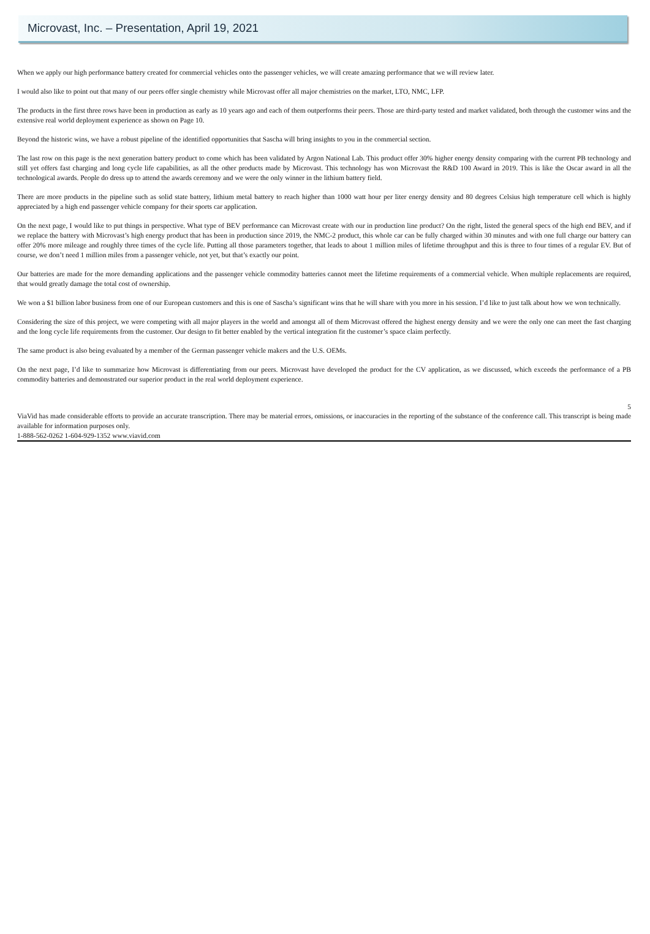Microvast, Inc. – Presentation, April 19, 2021
When we apply our high performance battery created for commercial vehicles onto the passenger vehicles, we will create amazing performance that we will review later.
I would also like to point out that many of our peers offer single chemistry while Microvast offer all major chemistries on the market, LTO, NMC, LFP.
The products in the first three rows have been in production as early as 10 years ago and each of them outperforms their peers. Those are third-party tested and market validated, both through the customer wins and the extensive real world deployment experience as shown on Page 10.
Beyond the historic wins, we have a robust pipeline of the identified opportunities that Sascha will bring insights to you in the commercial section.
The last row on this page is the next generation battery product to come which has been validated by Argon National Lab. This product offer 30% higher energy density comparing with the current PB technology and still yet offers fast charging and long cycle life capabilities, as all the other products made by Microvast. This technology has won Microvast the R&D 100 Award in 2019. This is like the Oscar award in all the technological awards. People do dress up to attend the awards ceremony and we were the only winner in the lithium battery field.
There are more products in the pipeline such as solid state battery, lithium metal battery to reach higher than 1000 watt hour per liter energy density and 80 degrees Celsius high temperature cell which is highly appreciated by a high end passenger vehicle company for their sports car application.
On the next page, I would like to put things in perspective. What type of BEV performance can Microvast create with our in production line product? On the right, listed the general specs of the high end BEV, and if we replace the battery with Microvast’s high energy product that has been in production since 2019, the NMC-2 product, this whole car can be fully charged within 30 minutes and with one full charge our battery can offer 20% more mileage and roughly three times of the cycle life. Putting all those parameters together, that leads to about 1 million miles of lifetime throughput and this is three to four times of a regular EV. But of course, we don’t need 1 million miles from a passenger vehicle, not yet, but that’s exactly our point.
Our batteries are made for the more demanding applications and the passenger vehicle commodity batteries cannot meet the lifetime requirements of a commercial vehicle. When multiple replacements are required, that would greatly damage the total cost of ownership.
We won a $1 billion labor business from one of our European customers and this is one of Sascha’s significant wins that he will share with you more in his session. I’d like to just talk about how we won technically.
Considering the size of this project, we were competing with all major players in the world and amongst all of them Microvast offered the highest energy density and we were the only one can meet the fast charging and the long cycle life requirements from the customer. Our design to fit better enabled by the vertical integration fit the customer’s space claim perfectly.
The same product is also being evaluated by a member of the German passenger vehicle makers and the U.S. OEMs.
On the next page, I’d like to summarize how Microvast is differentiating from our peers. Microvast have developed the product for the CV application, as we discussed, which exceeds the performance of a PB commodity batteries and demonstrated our superior product in the real world deployment experience.
5
ViaVid has made considerable efforts to provide an accurate transcription. There may be material errors, omissions, or inaccuracies in the reporting of the substance of the conference call. This transcript is being made available for information purposes only.
1-888-562-0262 1-604-929-1352 www.viavid.com